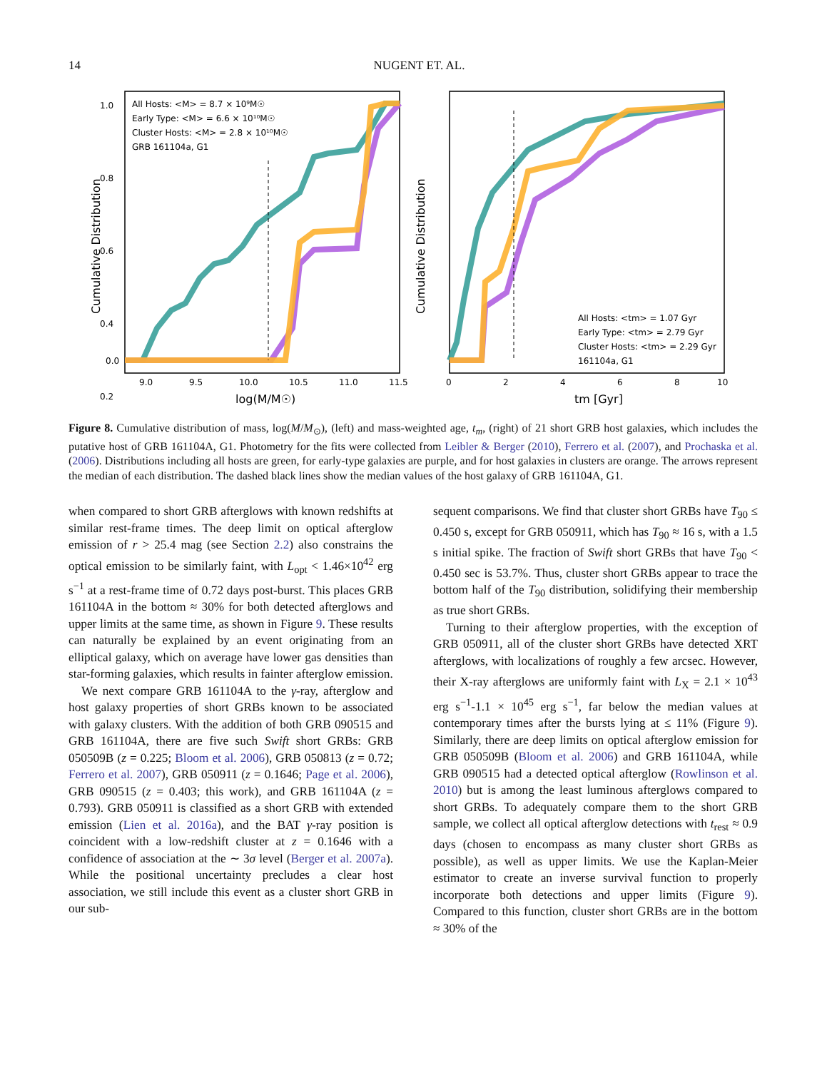14 NUGENT ET. AL.
1.0
0.8
0.6
0.4
0.2
0.0
9.0
9.5
10.0
10.5
11.0
11.5
log(M/M☉)
tm [Gyr]
0
2
4
6
8
10
All Hosts: <M> = 8.7 × 10⁹M☉
Early Type: <M> = 6.6 × 10¹⁰M☉
Cluster Hosts: <M> = 2.8 × 10¹⁰M☉
GRB 161104a, G1
All Hosts: <tm> = 1.07 Gyr
Early Type: <tm> = 2.79 Gyr
Cluster Hosts: <tm> = 2.29 Gyr
161104a, G1
Cumulative Distribution
Cumulative Distribution
Figure 8. Cumulative distribution of mass, log(M/M<sub>⊙</sub>), (left) and mass-weighted age, t<sub>m</sub>, (right) of 21 short GRB host galaxies, which includes the putative host of GRB 161104A, G1. Photometry for the fits were collected from Leibler & Berger (2010), Ferrero et al. (2007), and Prochaska et al. (2006). Distributions including all hosts are green, for early-type galaxies are purple, and for host galaxies in clusters are orange. The arrows represent the median of each distribution. The dashed black lines show the median values of the host galaxy of GRB 161104A, G1.
when compared to short GRB afterglows with known redshifts at similar rest-frame times. The deep limit on optical afterglow emission of r > 25.4 mag (see Section 2.2) also constrains the optical emission to be similarly faint, with L<sub>opt</sub> < 1.46×10<sup>42</sup> erg s<sup>−1</sup> at a rest-frame time of 0.72 days post-burst. This places GRB 161104A in the bottom ≈ 30% for both detected afterglows and upper limits at the same time, as shown in Figure 9. These results can naturally be explained by an event originating from an elliptical galaxy, which on average have lower gas densities than star-forming galaxies, which results in fainter afterglow emission.
We next compare GRB 161104A to the γ-ray, afterglow and host galaxy properties of short GRBs known to be associated with galaxy clusters. With the addition of both GRB 090515 and GRB 161104A, there are five such Swift short GRBs: GRB 050509B (z = 0.225; Bloom et al. 2006), GRB 050813 (z = 0.72; Ferrero et al. 2007), GRB 050911 (z = 0.1646; Page et al. 2006), GRB 090515 (z = 0.403; this work), and GRB 161104A (z = 0.793). GRB 050911 is classified as a short GRB with extended emission (Lien et al. 2016a), and the BAT γ-ray position is coincident with a low-redshift cluster at z = 0.1646 with a confidence of association at the ∼ 3σ level (Berger et al. 2007a). While the positional uncertainty precludes a clear host association, we still include this event as a cluster short GRB in our sub-
sequent comparisons. We find that cluster short GRBs have T<sub>90</sub> ≤ 0.450 s, except for GRB 050911, which has T<sub>90</sub> ≈ 16 s, with a 1.5 s initial spike. The fraction of Swift short GRBs that have T<sub>90</sub> < 0.450 sec is 53.7%. Thus, cluster short GRBs appear to trace the bottom half of the T<sub>90</sub> distribution, solidifying their membership as true short GRBs.
Turning to their afterglow properties, with the exception of GRB 050911, all of the cluster short GRBs have detected XRT afterglows, with localizations of roughly a few arcsec. However, their X-ray afterglows are uniformly faint with L<sub>X</sub> = 2.1 × 10<sup>43</sup> erg s<sup>−1</sup>-1.1 × 10<sup>45</sup> erg s<sup>−1</sup>, far below the median values at contemporary times after the bursts lying at ≤ 11% (Figure 9). Similarly, there are deep limits on optical afterglow emission for GRB 050509B (Bloom et al. 2006) and GRB 161104A, while GRB 090515 had a detected optical afterglow (Rowlinson et al. 2010) but is among the least luminous afterglows compared to short GRBs. To adequately compare them to the short GRB sample, we collect all optical afterglow detections with t<sub>rest</sub> ≈ 0.9 days (chosen to encompass as many cluster short GRBs as possible), as well as upper limits. We use the Kaplan-Meier estimator to create an inverse survival function to properly incorporate both detections and upper limits (Figure 9). Compared to this function, cluster short GRBs are in the bottom ≈ 30% of the